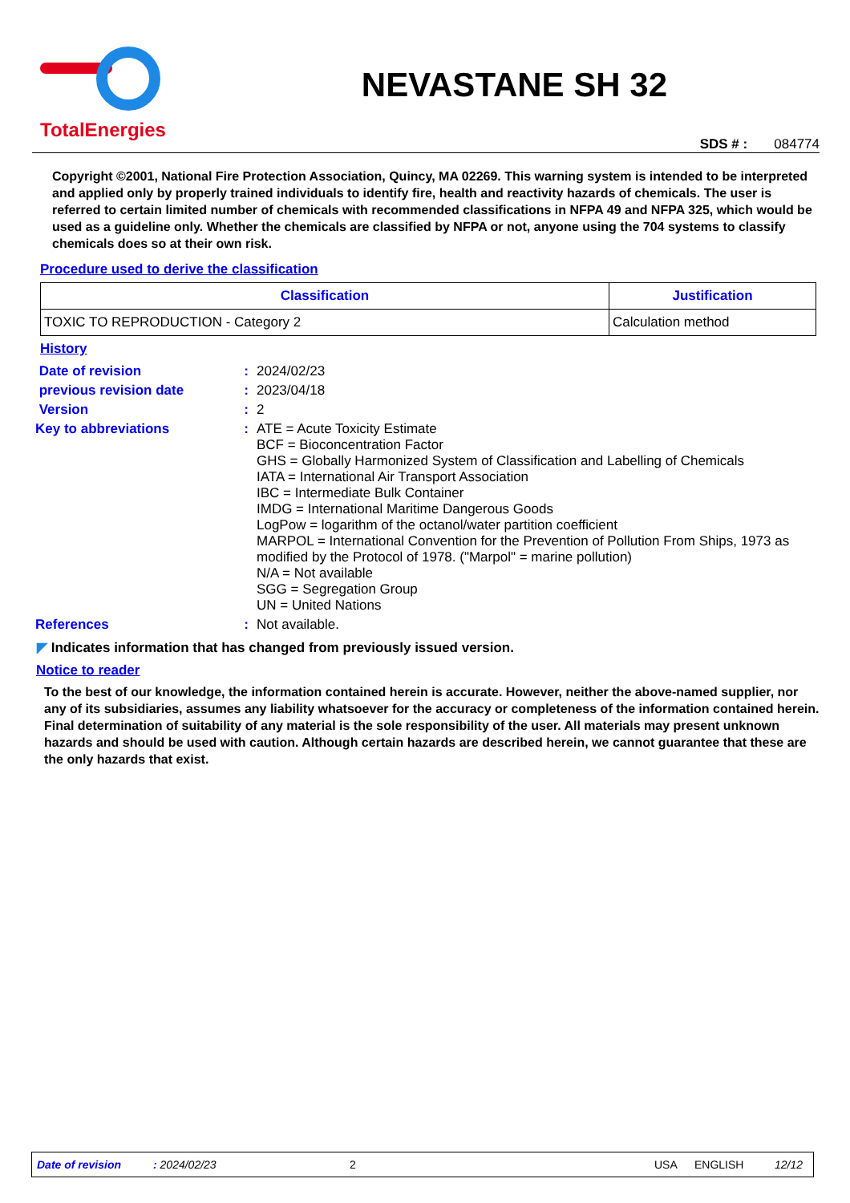TotalEnergies
NEVASTANE SH 32
SDS # : 084774
Copyright ©2001, National Fire Protection Association, Quincy, MA 02269. This warning system is intended to be interpreted and applied only by properly trained individuals to identify fire, health and reactivity hazards of chemicals. The user is referred to certain limited number of chemicals with recommended classifications in NFPA 49 and NFPA 325, which would be used as a guideline only. Whether the chemicals are classified by NFPA or not, anyone using the 704 systems to classify chemicals does so at their own risk.
Procedure used to derive the classification
| Classification | Justification |
| --- | --- |
| TOXIC TO REPRODUCTION - Category 2 | Calculation method |
History
| Date of revision | : | 2024/02/23 |
| previous revision date | : | 2023/04/18 |
| Version | : | 2 |
| Key to abbreviations | : | ATE = Acute Toxicity Estimate BCF = Bioconcentration Factor GHS = Globally Harmonized System of Classification and Labelling of Chemicals IATA = International Air Transport Association IBC = Intermediate Bulk Container IMDG = International Maritime Dangerous Goods LogPow = logarithm of the octanol/water partition coefficient MARPOL = International Convention for the Prevention of Pollution From Ships, 1973 as modified by the Protocol of 1978. ("Marpol" = marine pollution) N/A = Not available SGG = Segregation Group UN = United Nations |
| References | : | Not available. |
◤ Indicates information that has changed from previously issued version.
Notice to reader
To the best of our knowledge, the information contained herein is accurate. However, neither the above-named supplier, nor any of its subsidiaries, assumes any liability whatsoever for the accuracy or completeness of the information contained herein.
Final determination of suitability of any material is the sole responsibility of the user. All materials may present unknown hazards and should be used with caution. Although certain hazards are described herein, we cannot guarantee that these are the only hazards that exist.
Date of revision: 2024/02/23 2 USA ENGLISH 12/12